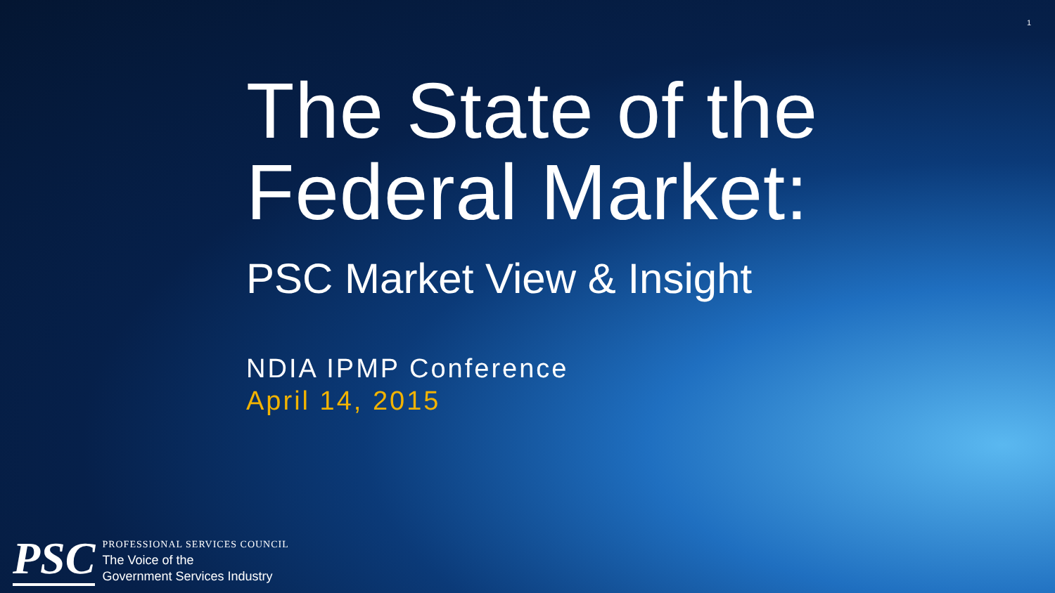1
The State of the
Federal Market:
PSC Market View & Insight
NDIA IPMP Conference
April 14, 2015
PSC
PROFESSIONAL SERVICES COUNCIL
The Voice of the
Government Services Industry